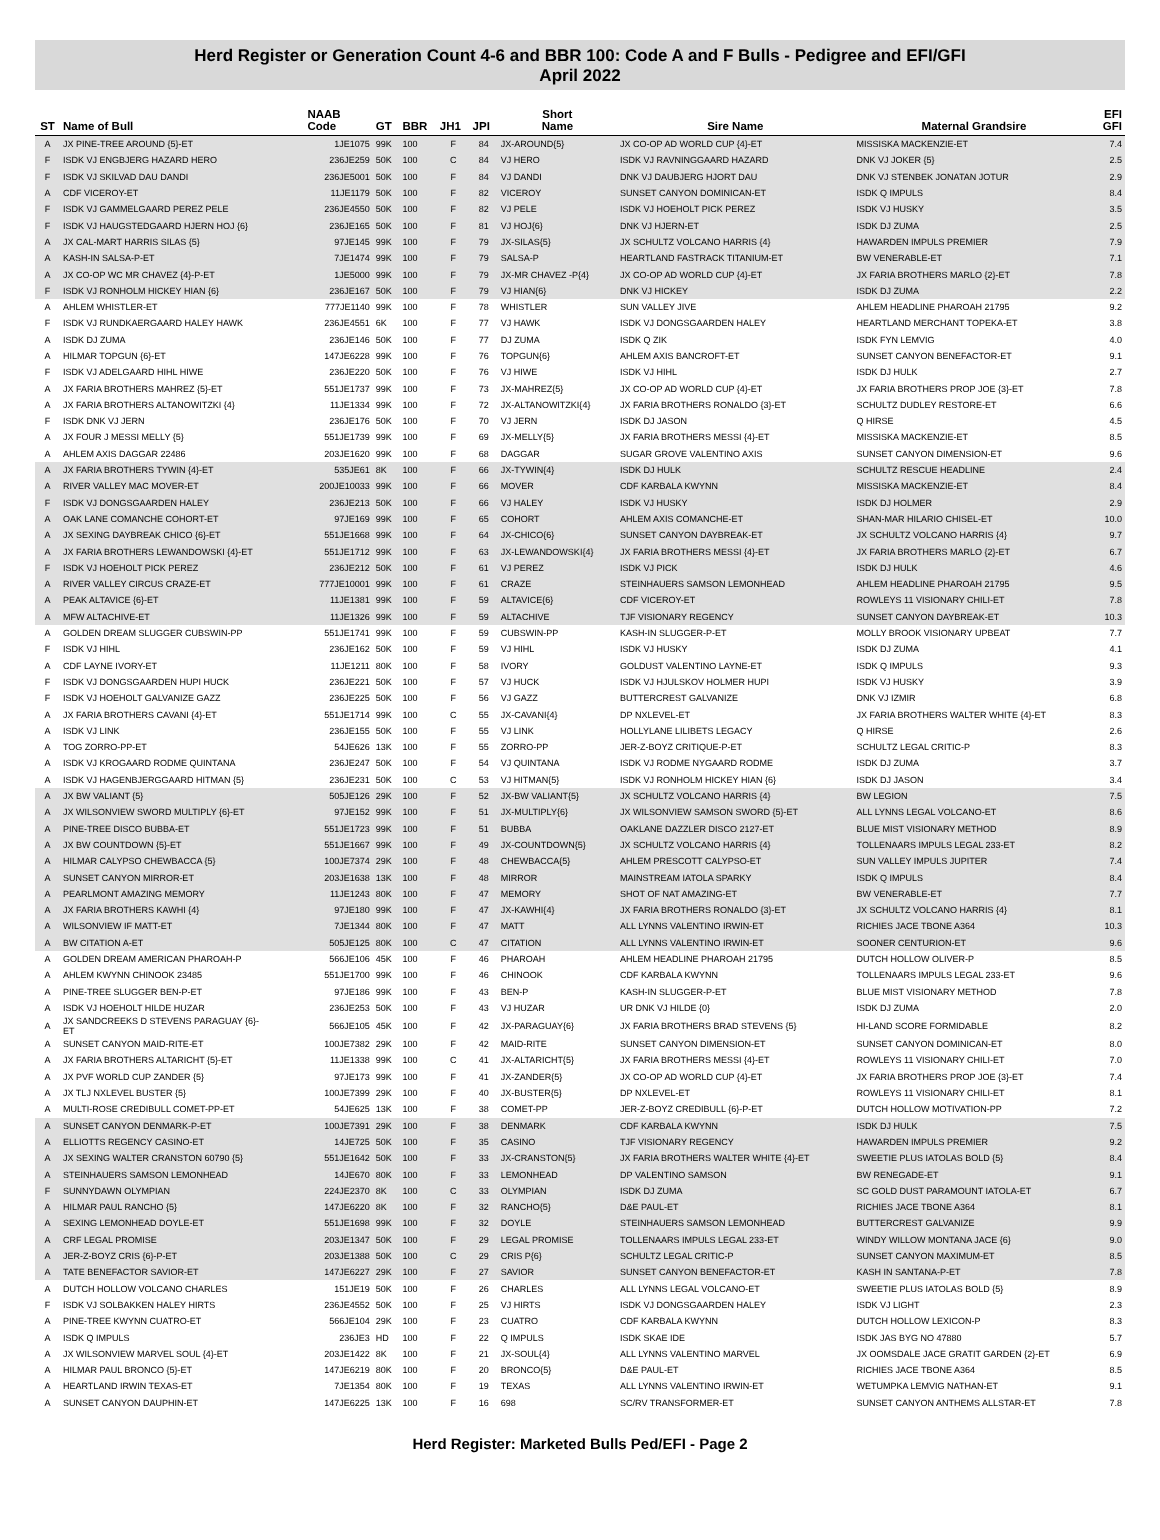Herd Register or Generation Count 4-6 and BBR 100: Code A and F Bulls - Pedigree and EFI/GFI
April 2022
| ST | Name of Bull | NAAB Code | GT | BBR | JH1 | JPI | Short Name | Sire Name | Maternal Grandsire | EFI GFI |
| --- | --- | --- | --- | --- | --- | --- | --- | --- | --- | --- |
| A | JX PINE-TREE AROUND {5}-ET | 1JE1075 | 99K | 100 | F | 84 | JX-AROUND{5} | JX CO-OP AD WORLD CUP {4}-ET | MISSISKA MACKENZIE-ET | 7.4 |
| F | ISDK VJ ENGBJERG HAZARD HERO | 236JE259 | 50K | 100 | C | 84 | VJ HERO | ISDK VJ RAVNINGGAARD HAZARD | DNK VJ JOKER {5} | 2.5 |
| F | ISDK VJ SKILVAD DAU DANDI | 236JE5001 | 50K | 100 | F | 84 | VJ DANDI | DNK VJ DAUBJERG HJORT DAU | DNK VJ STENBEK JONATAN JOTUR | 2.9 |
| A | CDF VICEROY-ET | 11JE1179 | 50K | 100 | F | 82 | VICEROY | SUNSET CANYON DOMINICAN-ET | ISDK Q IMPULS | 8.4 |
| F | ISDK VJ GAMMELGAARD PEREZ PELE | 236JE4550 | 50K | 100 | F | 82 | VJ PELE | ISDK VJ HOEHOLT PICK PEREZ | ISDK VJ HUSKY | 3.5 |
| F | ISDK VJ HAUGSTEDGAARD HJERN HOJ {6} | 236JE165 | 50K | 100 | F | 81 | VJ HOJ{6} | DNK VJ HJERN-ET | ISDK DJ ZUMA | 2.5 |
| A | JX CAL-MART HARRIS SILAS {5} | 97JE145 | 99K | 100 | F | 79 | JX-SILAS{5} | JX SCHULTZ VOLCANO HARRIS {4} | HAWARDEN IMPULS PREMIER | 7.9 |
| A | KASH-IN SALSA-P-ET | 7JE1474 | 99K | 100 | F | 79 | SALSA-P | HEARTLAND FASTRACK TITANIUM-ET | BW VENERABLE-ET | 7.1 |
| A | JX CO-OP WC MR CHAVEZ {4}-P-ET | 1JE5000 | 99K | 100 | F | 79 | JX-MR CHAVEZ -P{4} | JX CO-OP AD WORLD CUP {4}-ET | JX FARIA BROTHERS MARLO {2}-ET | 7.8 |
| F | ISDK VJ RONHOLM HICKEY HIAN {6} | 236JE167 | 50K | 100 | F | 79 | VJ HIAN{6} | DNK VJ HICKEY | ISDK DJ ZUMA | 2.2 |
| A | AHLEM WHISTLER-ET | 777JE1140 | 99K | 100 | F | 78 | WHISTLER | SUN VALLEY JIVE | AHLEM HEADLINE PHAROAH 21795 | 9.2 |
| F | ISDK VJ RUNDKAERGAARD HALEY HAWK | 236JE4551 | 6K | 100 | F | 77 | VJ HAWK | ISDK VJ DONGSGAARDEN HALEY | HEARTLAND MERCHANT TOPEKA-ET | 3.8 |
| A | ISDK DJ ZUMA | 236JE146 | 50K | 100 | F | 77 | DJ ZUMA | ISDK Q ZIK | ISDK FYN LEMVIG | 4.0 |
| A | HILMAR TOPGUN {6}-ET | 147JE6228 | 99K | 100 | F | 76 | TOPGUN{6} | AHLEM AXIS BANCROFT-ET | SUNSET CANYON BENEFACTOR-ET | 9.1 |
| F | ISDK VJ ADELGAARD HIHL HIWE | 236JE220 | 50K | 100 | F | 76 | VJ HIWE | ISDK VJ HIHL | ISDK DJ HULK | 2.7 |
| A | JX FARIA BROTHERS MAHREZ {5}-ET | 551JE1737 | 99K | 100 | F | 73 | JX-MAHREZ{5} | JX CO-OP AD WORLD CUP {4}-ET | JX FARIA BROTHERS PROP JOE {3}-ET | 7.8 |
| A | JX FARIA BROTHERS ALTANOWITZKI {4} | 11JE1334 | 99K | 100 | F | 72 | JX-ALTANOWITZKI{4} | JX FARIA BROTHERS RONALDO {3}-ET | SCHULTZ DUDLEY RESTORE-ET | 6.6 |
| F | ISDK DNK VJ JERN | 236JE176 | 50K | 100 | F | 70 | VJ JERN | ISDK DJ JASON | Q HIRSE | 4.5 |
| A | JX FOUR J MESSI MELLY {5} | 551JE1739 | 99K | 100 | F | 69 | JX-MELLY{5} | JX FARIA BROTHERS MESSI {4}-ET | MISSISKA MACKENZIE-ET | 8.5 |
| A | AHLEM AXIS DAGGAR 22486 | 203JE1620 | 99K | 100 | F | 68 | DAGGAR | SUGAR GROVE VALENTINO AXIS | SUNSET CANYON DIMENSION-ET | 9.6 |
| A | JX FARIA BROTHERS TYWIN {4}-ET | 535JE61 | 8K | 100 | F | 66 | JX-TYWIN{4} | ISDK DJ HULK | SCHULTZ RESCUE HEADLINE | 2.4 |
| A | RIVER VALLEY MAC MOVER-ET | 200JE10033 | 99K | 100 | F | 66 | MOVER | CDF KARBALA KWYNN | MISSISKA MACKENZIE-ET | 8.4 |
| F | ISDK VJ DONGSGAARDEN HALEY | 236JE213 | 50K | 100 | F | 66 | VJ HALEY | ISDK VJ HUSKY | ISDK DJ HOLMER | 2.9 |
| A | OAK LANE COMANCHE COHORT-ET | 97JE169 | 99K | 100 | F | 65 | COHORT | AHLEM AXIS COMANCHE-ET | SHAN-MAR HILARIO CHISEL-ET | 10.0 |
| A | JX SEXING DAYBREAK CHICO {6}-ET | 551JE1668 | 99K | 100 | F | 64 | JX-CHICO{6} | SUNSET CANYON DAYBREAK-ET | JX SCHULTZ VOLCANO HARRIS {4} | 9.7 |
| A | JX FARIA BROTHERS LEWANDOWSKI {4}-ET | 551JE1712 | 99K | 100 | F | 63 | JX-LEWANDOWSKI{4} | JX FARIA BROTHERS MESSI {4}-ET | JX FARIA BROTHERS MARLO {2}-ET | 6.7 |
| F | ISDK VJ HOEHOLT PICK PEREZ | 236JE212 | 50K | 100 | F | 61 | VJ PEREZ | ISDK VJ PICK | ISDK DJ HULK | 4.6 |
| A | RIVER VALLEY CIRCUS CRAZE-ET | 777JE10001 | 99K | 100 | F | 61 | CRAZE | STEINHAUERS SAMSON LEMONHEAD | AHLEM HEADLINE PHAROAH 21795 | 9.5 |
| A | PEAK ALTAVICE {6}-ET | 11JE1381 | 99K | 100 | F | 59 | ALTAVICE{6} | CDF VICEROY-ET | ROWLEYS 11 VISIONARY CHILI-ET | 7.8 |
| A | MFW ALTACHIVE-ET | 11JE1326 | 99K | 100 | F | 59 | ALTACHIVE | TJF VISIONARY REGENCY | SUNSET CANYON DAYBREAK-ET | 10.3 |
| A | GOLDEN DREAM SLUGGER CUBSWIN-PP | 551JE1741 | 99K | 100 | F | 59 | CUBSWIN-PP | KASH-IN SLUGGER-P-ET | MOLLY BROOK VISIONARY UPBEAT | 7.7 |
| F | ISDK VJ HIHL | 236JE162 | 50K | 100 | F | 59 | VJ HIHL | ISDK VJ HUSKY | ISDK DJ ZUMA | 4.1 |
| A | CDF LAYNE IVORY-ET | 11JE1211 | 80K | 100 | F | 58 | IVORY | GOLDUST VALENTINO LAYNE-ET | ISDK Q IMPULS | 9.3 |
| F | ISDK VJ DONGSGAARDEN HUPI HUCK | 236JE221 | 50K | 100 | F | 57 | VJ HUCK | ISDK VJ HJULSKOV HOLMER HUPI | ISDK VJ HUSKY | 3.9 |
| F | ISDK VJ HOEHOLT GALVANIZE GAZZ | 236JE225 | 50K | 100 | F | 56 | VJ GAZZ | BUTTERCREST GALVANIZE | DNK VJ IZMIR | 6.8 |
| A | JX FARIA BROTHERS CAVANI {4}-ET | 551JE1714 | 99K | 100 | C | 55 | JX-CAVANI{4} | DP NXLEVEL-ET | JX FARIA BROTHERS WALTER WHITE {4}-ET | 8.3 |
| A | ISDK VJ LINK | 236JE155 | 50K | 100 | F | 55 | VJ LINK | HOLLYLANE LILIBETS LEGACY | Q HIRSE | 2.6 |
| A | TOG ZORRO-PP-ET | 54JE626 | 13K | 100 | F | 55 | ZORRO-PP | JER-Z-BOYZ CRITIQUE-P-ET | SCHULTZ LEGAL CRITIC-P | 8.3 |
| A | ISDK VJ KROGAARD RODME QUINTANA | 236JE247 | 50K | 100 | F | 54 | VJ QUINTANA | ISDK VJ RODME NYGAARD RODME | ISDK DJ ZUMA | 3.7 |
| A | ISDK VJ HAGENBJERGGAARD HITMAN {5} | 236JE231 | 50K | 100 | C | 53 | VJ HITMAN{5} | ISDK VJ RONHOLM HICKEY HIAN {6} | ISDK DJ JASON | 3.4 |
| A | JX BW VALIANT {5} | 505JE126 | 29K | 100 | F | 52 | JX-BW VALIANT{5} | JX SCHULTZ VOLCANO HARRIS {4} | BW LEGION | 7.5 |
| A | JX WILSONVIEW SWORD MULTIPLY {6}-ET | 97JE152 | 99K | 100 | F | 51 | JX-MULTIPLY{6} | JX WILSONVIEW SAMSON SWORD {5}-ET | ALL LYNNS LEGAL VOLCANO-ET | 8.6 |
| A | PINE-TREE DISCO BUBBA-ET | 551JE1723 | 99K | 100 | F | 51 | BUBBA | OAKLANE DAZZLER DISCO 2127-ET | BLUE MIST VISIONARY METHOD | 8.9 |
| A | JX BW COUNTDOWN {5}-ET | 551JE1667 | 99K | 100 | F | 49 | JX-COUNTDOWN{5} | JX SCHULTZ VOLCANO HARRIS {4} | TOLLENAARS IMPULS LEGAL 233-ET | 8.2 |
| A | HILMAR CALYPSO CHEWBACCA {5} | 100JE7374 | 29K | 100 | F | 48 | CHEWBACCA{5} | AHLEM PRESCOTT CALYPSO-ET | SUN VALLEY IMPULS JUPITER | 7.4 |
| A | SUNSET CANYON MIRROR-ET | 203JE1638 | 13K | 100 | F | 48 | MIRROR | MAINSTREAM IATOLA SPARKY | ISDK Q IMPULS | 8.4 |
| A | PEARLMONT AMAZING MEMORY | 11JE1243 | 80K | 100 | F | 47 | MEMORY | SHOT OF NAT AMAZING-ET | BW VENERABLE-ET | 7.7 |
| A | JX FARIA BROTHERS KAWHI {4} | 97JE180 | 99K | 100 | F | 47 | JX-KAWHI{4} | JX FARIA BROTHERS RONALDO {3}-ET | JX SCHULTZ VOLCANO HARRIS {4} | 8.1 |
| A | WILSONVIEW IF MATT-ET | 7JE1344 | 80K | 100 | F | 47 | MATT | ALL LYNNS VALENTINO IRWIN-ET | RICHIES JACE TBONE A364 | 10.3 |
| A | BW CITATION A-ET | 505JE125 | 80K | 100 | C | 47 | CITATION | ALL LYNNS VALENTINO IRWIN-ET | SOONER CENTURION-ET | 9.6 |
| A | GOLDEN DREAM AMERICAN PHAROAH-P | 566JE106 | 45K | 100 | F | 46 | PHAROAH | AHLEM HEADLINE PHAROAH 21795 | DUTCH HOLLOW OLIVER-P | 8.5 |
| A | AHLEM KWYNN CHINOOK 23485 | 551JE1700 | 99K | 100 | F | 46 | CHINOOK | CDF KARBALA KWYNN | TOLLENAARS IMPULS LEGAL 233-ET | 9.6 |
| A | PINE-TREE SLUGGER BEN-P-ET | 97JE186 | 99K | 100 | F | 43 | BEN-P | KASH-IN SLUGGER-P-ET | BLUE MIST VISIONARY METHOD | 7.8 |
| A | ISDK VJ HOEHOLT HILDE HUZAR | 236JE253 | 50K | 100 | F | 43 | VJ HUZAR | UR DNK VJ HILDE {0} | ISDK DJ ZUMA | 2.0 |
| A | JX SANDCREEKS D STEVENS PARAGUAY {6}- ET | 566JE105 | 45K | 100 | F | 42 | JX-PARAGUAY{6} | JX FARIA BROTHERS BRAD STEVENS {5} | HI-LAND SCORE FORMIDABLE | 8.2 |
| A | SUNSET CANYON MAID-RITE-ET | 100JE7382 | 29K | 100 | F | 42 | MAID-RITE | SUNSET CANYON DIMENSION-ET | SUNSET CANYON DOMINICAN-ET | 8.0 |
| A | JX FARIA BROTHERS ALTARICHT {5}-ET | 11JE1338 | 99K | 100 | C | 41 | JX-ALTARICHT{5} | JX FARIA BROTHERS MESSI {4}-ET | ROWLEYS 11 VISIONARY CHILI-ET | 7.0 |
| A | JX PVF WORLD CUP ZANDER {5} | 97JE173 | 99K | 100 | F | 41 | JX-ZANDER{5} | JX CO-OP AD WORLD CUP {4}-ET | JX FARIA BROTHERS PROP JOE {3}-ET | 7.4 |
| A | JX TLJ NXLEVEL BUSTER {5} | 100JE7399 | 29K | 100 | F | 40 | JX-BUSTER{5} | DP NXLEVEL-ET | ROWLEYS 11 VISIONARY CHILI-ET | 8.1 |
| A | MULTI-ROSE CREDIBULL COMET-PP-ET | 54JE625 | 13K | 100 | F | 38 | COMET-PP | JER-Z-BOYZ CREDIBULL {6}-P-ET | DUTCH HOLLOW MOTIVATION-PP | 7.2 |
| A | SUNSET CANYON DENMARK-P-ET | 100JE7391 | 29K | 100 | F | 38 | DENMARK | CDF KARBALA KWYNN | ISDK DJ HULK | 7.5 |
| A | ELLIOTTS REGENCY CASINO-ET | 14JE725 | 50K | 100 | F | 35 | CASINO | TJF VISIONARY REGENCY | HAWARDEN IMPULS PREMIER | 9.2 |
| A | JX SEXING WALTER CRANSTON 60790 {5} | 551JE1642 | 50K | 100 | F | 33 | JX-CRANSTON{5} | JX FARIA BROTHERS WALTER WHITE {4}-ET | SWEETIE PLUS IATOLAS BOLD {5} | 8.4 |
| A | STEINHAUERS SAMSON LEMONHEAD | 14JE670 | 80K | 100 | F | 33 | LEMONHEAD | DP VALENTINO SAMSON | BW RENEGADE-ET | 9.1 |
| F | SUNNYDAWN OLYMPIAN | 224JE2370 | 8K | 100 | C | 33 | OLYMPIAN | ISDK DJ ZUMA | SC GOLD DUST PARAMOUNT IATOLA-ET | 6.7 |
| A | HILMAR PAUL RANCHO {5} | 147JE6220 | 8K | 100 | F | 32 | RANCHO{5} | D&E PAUL-ET | RICHIES JACE TBONE A364 | 8.1 |
| A | SEXING LEMONHEAD DOYLE-ET | 551JE1698 | 99K | 100 | F | 32 | DOYLE | STEINHAUERS SAMSON LEMONHEAD | BUTTERCREST GALVANIZE | 9.9 |
| A | CRF LEGAL PROMISE | 203JE1347 | 50K | 100 | F | 29 | LEGAL PROMISE | TOLLENAARS IMPULS LEGAL 233-ET | WINDY WILLOW MONTANA JACE {6} | 9.0 |
| A | JER-Z-BOYZ CRIS {6}-P-ET | 203JE1388 | 50K | 100 | C | 29 | CRIS P{6} | SCHULTZ LEGAL CRITIC-P | SUNSET CANYON MAXIMUM-ET | 8.5 |
| A | TATE BENEFACTOR SAVIOR-ET | 147JE6227 | 29K | 100 | F | 27 | SAVIOR | SUNSET CANYON BENEFACTOR-ET | KASH IN SANTANA-P-ET | 7.8 |
| A | DUTCH HOLLOW VOLCANO CHARLES | 151JE19 | 50K | 100 | F | 26 | CHARLES | ALL LYNNS LEGAL VOLCANO-ET | SWEETIE PLUS IATOLAS BOLD {5} | 8.9 |
| F | ISDK VJ SOLBAKKEN HALEY HIRTS | 236JE4552 | 50K | 100 | F | 25 | VJ HIRTS | ISDK VJ DONGSGAARDEN HALEY | ISDK VJ LIGHT | 2.3 |
| A | PINE-TREE KWYNN CUATRO-ET | 566JE104 | 29K | 100 | F | 23 | CUATRO | CDF KARBALA KWYNN | DUTCH HOLLOW LEXICON-P | 8.3 |
| A | ISDK Q IMPULS | 236JE3 | HD | 100 | F | 22 | Q IMPULS | ISDK SKAE IDE | ISDK JAS BYG NO 47880 | 5.7 |
| A | JX WILSONVIEW MARVEL SOUL {4}-ET | 203JE1422 | 8K | 100 | F | 21 | JX-SOUL{4} | ALL LYNNS VALENTINO MARVEL | JX OOMSDALE JACE GRATIT GARDEN {2}-ET | 6.9 |
| A | HILMAR PAUL BRONCO {5}-ET | 147JE6219 | 80K | 100 | F | 20 | BRONCO{5} | D&E PAUL-ET | RICHIES JACE TBONE A364 | 8.5 |
| A | HEARTLAND IRWIN TEXAS-ET | 7JE1354 | 80K | 100 | F | 19 | TEXAS | ALL LYNNS VALENTINO IRWIN-ET | WETUMPKA LEMVIG NATHAN-ET | 9.1 |
| A | SUNSET CANYON DAUPHIN-ET | 147JE6225 | 13K | 100 | F | 16 | 698 | SC/RV TRANSFORMER-ET | SUNSET CANYON ANTHEMS ALLSTAR-ET | 7.8 |
Herd Register: Marketed Bulls Ped/EFI - Page 2